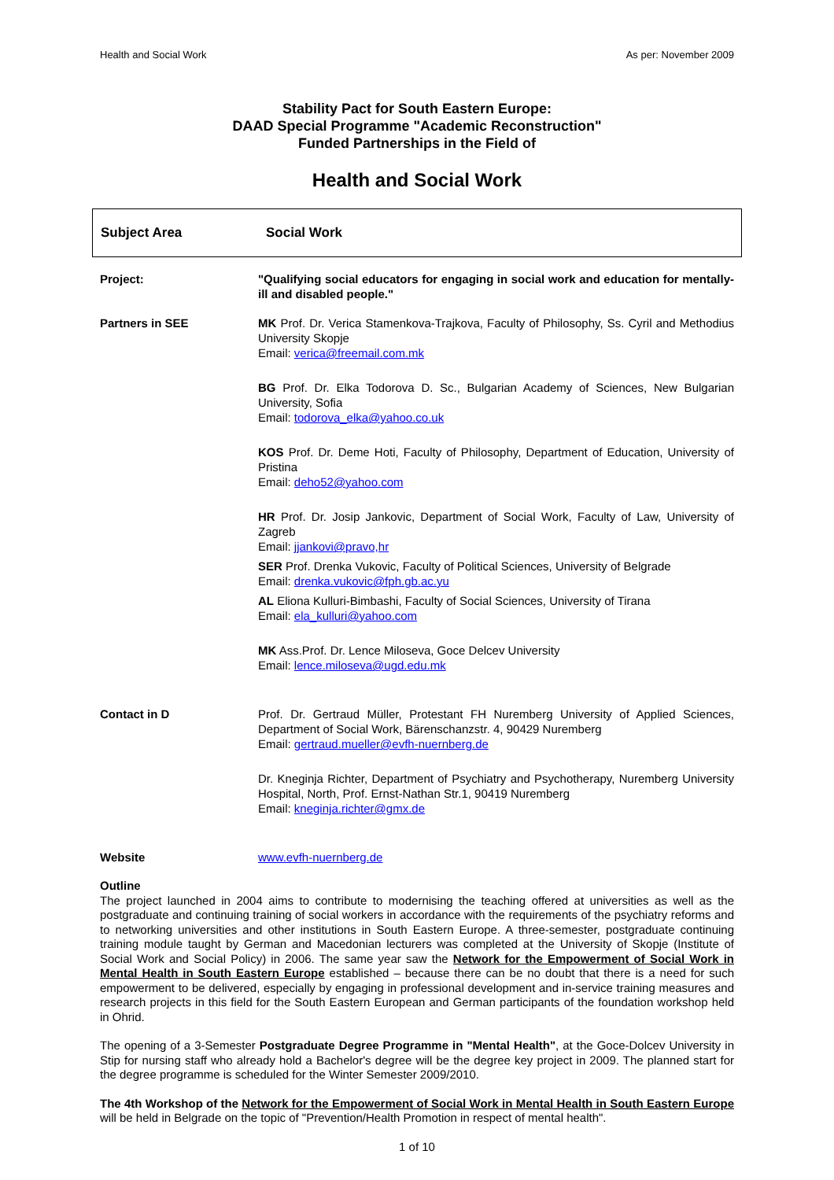Health and Social Work As per: November 2009
Stability Pact for South Eastern Europe:
DAAD Special Programme "Academic Reconstruction"
Funded Partnerships in the Field of
Health and Social Work
Subject Area Social Work
| Project: | "Qualifying social educators for engaging in social work and education for mentally-ill and disabled people." |
| Partners in SEE | MK Prof. Dr. Verica Stamenkova-Trajkova, Faculty of Philosophy, Ss. Cyril and Methodius University Skopje Email: verica@freemail.com.mk BG Prof. Dr. Elka Todorova D. Sc., Bulgarian Academy of Sciences, New Bulgarian University, Sofia Email: todorova_elka@yahoo.co.uk KOS Prof. Dr. Deme Hoti, Faculty of Philosophy, Department of Education, University of Pristina Email: deho52@yahoo.com HR Prof. Dr. Josip Jankovic, Department of Social Work, Faculty of Law, University of Zagreb Email: jjankovi@pravo,hr SER Prof. Drenka Vukovic, Faculty of Political Sciences, University of Belgrade Email: drenka.vukovic@fph.gb.ac.yu AL Eliona Kulluri-Bimbashi, Faculty of Social Sciences, University of Tirana Email: ela_kulluri@yahoo.com MK Ass.Prof. Dr. Lence Miloseva, Goce Delcev University Email: lence.miloseva@ugd.edu.mk |
| Contact in D | Prof. Dr. Gertraud Müller, Protestant FH Nuremberg University of Applied Sciences, Department of Social Work, Bärenschanzstr. 4, 90429 Nuremberg Email: gertraud.mueller@evfh-nuernberg.de Dr. Kneginja Richter, Department of Psychiatry and Psychotherapy, Nuremberg University Hospital, North, Prof. Ernst-Nathan Str.1, 90419 Nuremberg Email: kneginja.richter@gmx.de |
| Website | www.evfh-nuernberg.de |
Outline
The project launched in 2004 aims to contribute to modernising the teaching offered at universities as well as the postgraduate and continuing training of social workers in accordance with the requirements of the psychiatry reforms and to networking universities and other institutions in South Eastern Europe. A three-semester, postgraduate continuing training module taught by German and Macedonian lecturers was completed at the University of Skopje (Institute of Social Work and Social Policy) in 2006. The same year saw the Network for the Empowerment of Social Work in Mental Health in South Eastern Europe established – because there can be no doubt that there is a need for such empowerment to be delivered, especially by engaging in professional development and in-service training measures and research projects in this field for the South Eastern European and German participants of the foundation workshop held in Ohrid.
The opening of a 3-Semester Postgraduate Degree Programme in "Mental Health", at the Goce-Dolcev University in Stip for nursing staff who already hold a Bachelor's degree will be the degree key project in 2009. The planned start for the degree programme is scheduled for the Winter Semester 2009/2010.
The 4th Workshop of the Network for the Empowerment of Social Work in Mental Health in South Eastern Europe will be held in Belgrade on the topic of "Prevention/Health Promotion in respect of mental health".
1 of 10